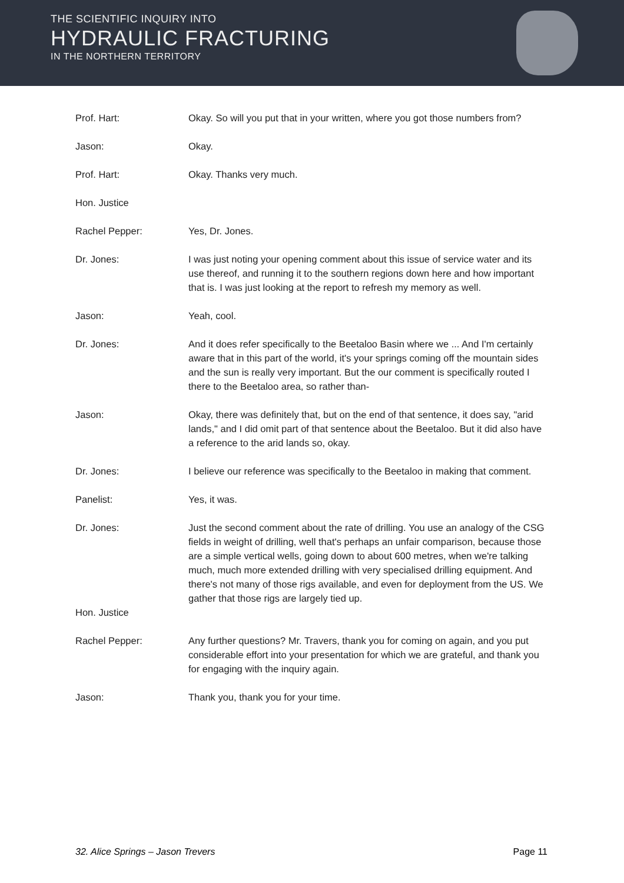THE SCIENTIFIC INQUIRY INTO
HYDRAULIC FRACTURING
IN THE NORTHERN TERRITORY
Prof. Hart: Okay. So will you put that in your written, where you got those numbers from?
Jason: Okay.
Prof. Hart: Okay. Thanks very much.
Hon. Justice
Rachel Pepper: Yes, Dr. Jones.
Dr. Jones: I was just noting your opening comment about this issue of service water and its use thereof, and running it to the southern regions down here and how important that is. I was just looking at the report to refresh my memory as well.
Jason: Yeah, cool.
Dr. Jones: And it does refer specifically to the Beetaloo Basin where we ... And I'm certainly aware that in this part of the world, it's your springs coming off the mountain sides and the sun is really very important. But the our comment is specifically routed I there to the Beetaloo area, so rather than-
Jason: Okay, there was definitely that, but on the end of that sentence, it does say, "arid lands," and I did omit part of that sentence about the Beetaloo. But it did also have a reference to the arid lands so, okay.
Dr. Jones: I believe our reference was specifically to the Beetaloo in making that comment.
Panelist: Yes, it was.
Dr. Jones: Just the second comment about the rate of drilling. You use an analogy of the CSG fields in weight of drilling, well that's perhaps an unfair comparison, because those are a simple vertical wells, going down to about 600 metres, when we're talking much, much more extended drilling with very specialised drilling equipment. And there's not many of those rigs available, and even for deployment from the US. We gather that those rigs are largely tied up.
Hon. Justice
Rachel Pepper: Any further questions? Mr. Travers, thank you for coming on again, and you put considerable effort into your presentation for which we are grateful, and thank you for engaging with the inquiry again.
Jason: Thank you, thank you for your time.
32. Alice Springs – Jason Trevers Page 11